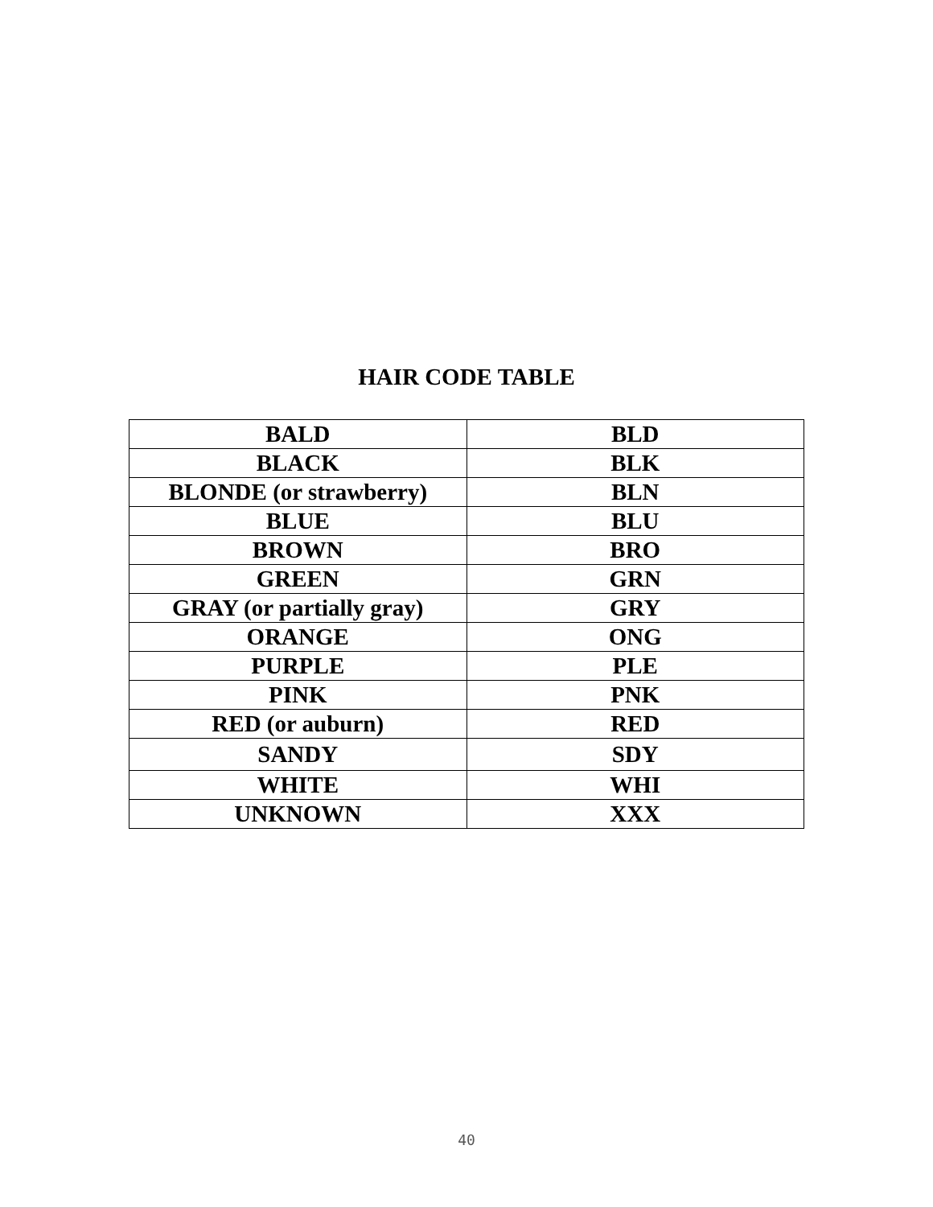HAIR CODE TABLE
| BALD | BLD |
| BLACK | BLK |
| BLONDE (or strawberry) | BLN |
| BLUE | BLU |
| BROWN | BRO |
| GREEN | GRN |
| GRAY (or partially gray) | GRY |
| ORANGE | ONG |
| PURPLE | PLE |
| PINK | PNK |
| RED (or auburn) | RED |
| SANDY | SDY |
| WHITE | WHI |
| UNKNOWN | XXX |
40